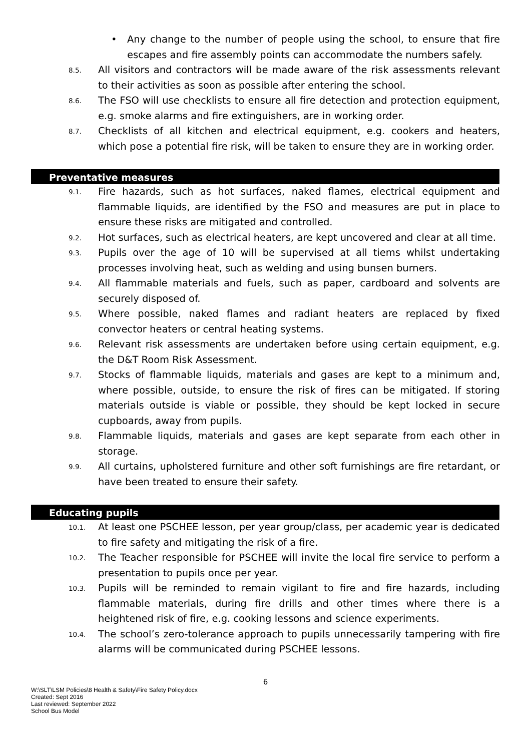• Any change to the number of people using the school, to ensure that fire escapes and fire assembly points can accommodate the numbers safely.
8.5. All visitors and contractors will be made aware of the risk assessments relevant to their activities as soon as possible after entering the school.
8.6. The FSO will use checklists to ensure all fire detection and protection equipment, e.g. smoke alarms and fire extinguishers, are in working order.
8.7. Checklists of all kitchen and electrical equipment, e.g. cookers and heaters, which pose a potential fire risk, will be taken to ensure they are in working order.
Preventative measures
9.1. Fire hazards, such as hot surfaces, naked flames, electrical equipment and flammable liquids, are identified by the FSO and measures are put in place to ensure these risks are mitigated and controlled.
9.2. Hot surfaces, such as electrical heaters, are kept uncovered and clear at all time.
9.3. Pupils over the age of 10 will be supervised at all tiems whilst undertaking processes involving heat, such as welding and using bunsen burners.
9.4. All flammable materials and fuels, such as paper, cardboard and solvents are securely disposed of.
9.5. Where possible, naked flames and radiant heaters are replaced by fixed convector heaters or central heating systems.
9.6. Relevant risk assessments are undertaken before using certain equipment, e.g. the D&T Room Risk Assessment.
9.7. Stocks of flammable liquids, materials and gases are kept to a minimum and, where possible, outside, to ensure the risk of fires can be mitigated. If storing materials outside is viable or possible, they should be kept locked in secure cupboards, away from pupils.
9.8. Flammable liquids, materials and gases are kept separate from each other in storage.
9.9. All curtains, upholstered furniture and other soft furnishings are fire retardant, or have been treated to ensure their safety.
Educating pupils
10.1. At least one PSCHEE lesson, per year group/class, per academic year is dedicated to fire safety and mitigating the risk of a fire.
10.2. The Teacher responsible for PSCHEE will invite the local fire service to perform a presentation to pupils once per year.
10.3. Pupils will be reminded to remain vigilant to fire and fire hazards, including flammable materials, during fire drills and other times where there is a heightened risk of fire, e.g. cooking lessons and science experiments.
10.4. The school’s zero-tolerance approach to pupils unnecessarily tampering with fire alarms will be communicated during PSCHEE lessons.
6
W:\SLT\LSM Policies\8 Health & Safety\Fire Safety Policy.docx
Created: Sept 2016
Last reviewed: September 2022
School Bus Model